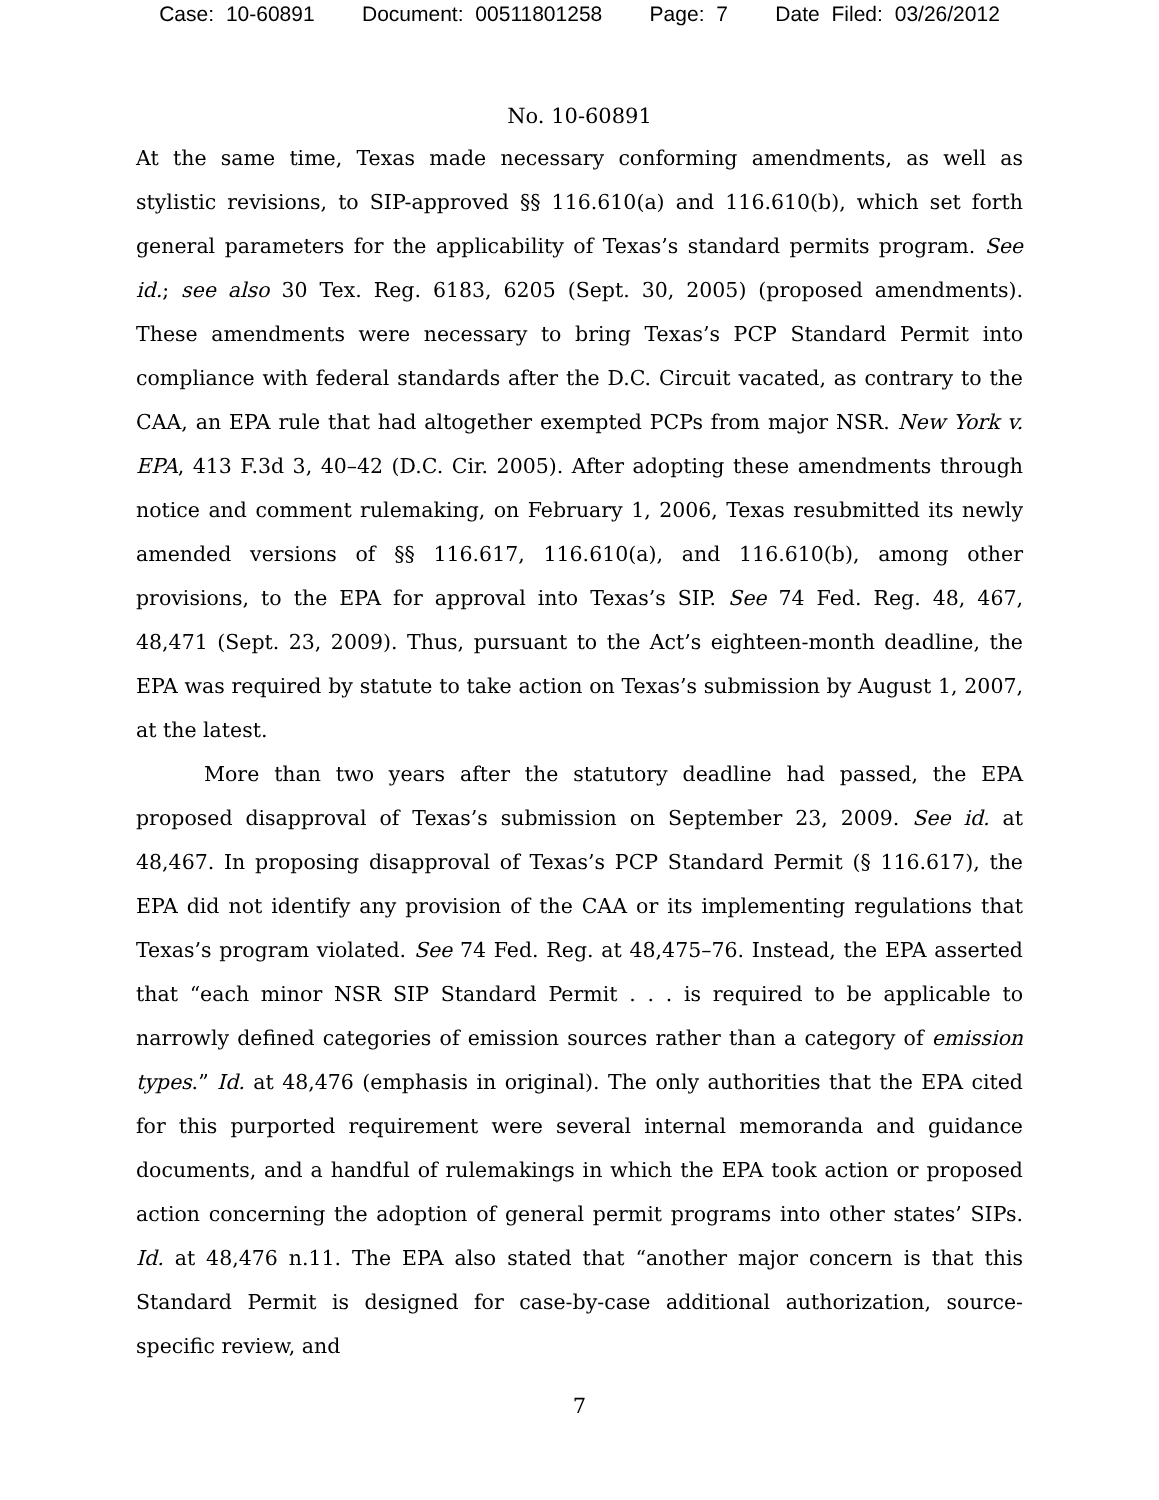Case: 10-60891 Document: 00511801258 Page: 7 Date Filed: 03/26/2012
No. 10-60891
At the same time, Texas made necessary conforming amendments, as well as stylistic revisions, to SIP-approved §§ 116.610(a) and 116.610(b), which set forth general parameters for the applicability of Texas’s standard permits program. See id.; see also 30 Tex. Reg. 6183, 6205 (Sept. 30, 2005) (proposed amendments). These amendments were necessary to bring Texas’s PCP Standard Permit into compliance with federal standards after the D.C. Circuit vacated, as contrary to the CAA, an EPA rule that had altogether exempted PCPs from major NSR. New York v. EPA, 413 F.3d 3, 40–42 (D.C. Cir. 2005). After adopting these amendments through notice and comment rulemaking, on February 1, 2006, Texas resubmitted its newly amended versions of §§ 116.617, 116.610(a), and 116.610(b), among other provisions, to the EPA for approval into Texas’s SIP. See 74 Fed. Reg. 48, 467, 48,471 (Sept. 23, 2009). Thus, pursuant to the Act’s eighteen-month deadline, the EPA was required by statute to take action on Texas’s submission by August 1, 2007, at the latest.
More than two years after the statutory deadline had passed, the EPA proposed disapproval of Texas’s submission on September 23, 2009. See id. at 48,467. In proposing disapproval of Texas’s PCP Standard Permit (§ 116.617), the EPA did not identify any provision of the CAA or its implementing regulations that Texas’s program violated. See 74 Fed. Reg. at 48,475–76. Instead, the EPA asserted that “each minor NSR SIP Standard Permit . . . is required to be applicable to narrowly defined categories of emission sources rather than a category of emission types.” Id. at 48,476 (emphasis in original). The only authorities that the EPA cited for this purported requirement were several internal memoranda and guidance documents, and a handful of rulemakings in which the EPA took action or proposed action concerning the adoption of general permit programs into other states’ SIPs. Id. at 48,476 n.11. The EPA also stated that “another major concern is that this Standard Permit is designed for case-by-case additional authorization, source-specific review, and
7